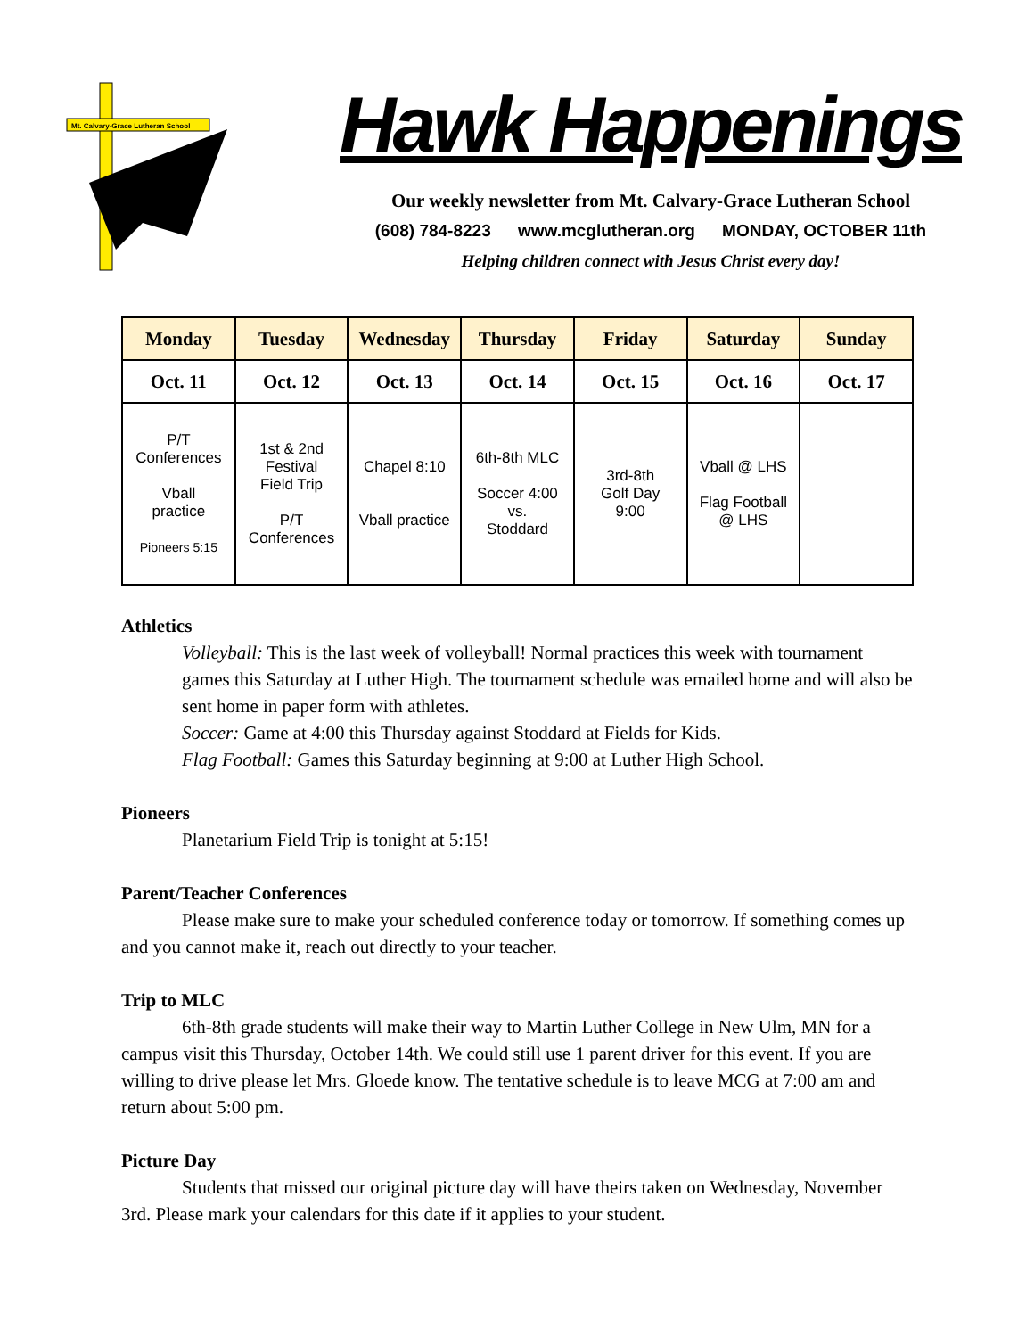Mt. Calvary-Grace Lutheran School
Hawk Happenings
Our weekly newsletter from Mt. Calvary-Grace Lutheran School
(608) 784-8223 www.mcglutheran.org MONDAY, OCTOBER 11th
Helping children connect with Jesus Christ every day!
| Monday | Tuesday | Wednesday | Thursday | Friday | Saturday | Sunday |
| --- | --- | --- | --- | --- | --- | --- |
| Oct. 11 | Oct. 12 | Oct. 13 | Oct. 14 | Oct. 15 | Oct. 16 | Oct. 17 |
| P/T Conferences Vball practice Pioneers 5:15 | 1st & 2nd Festival Field Trip P/T Conferences | Chapel 8:10 Vball practice | 6th-8th MLC Soccer 4:00 vs. Stoddard | 3rd-8th Golf Day 9:00 | Vball @ LHS Flag Football @ LHS | |
Athletics
Volleyball: This is the last week of volleyball! Normal practices this week with tournament games this Saturday at Luther High. The tournament schedule was emailed home and will also be sent home in paper form with athletes.
Soccer: Game at 4:00 this Thursday against Stoddard at Fields for Kids.
Flag Football: Games this Saturday beginning at 9:00 at Luther High School.
Pioneers
Planetarium Field Trip is tonight at 5:15!
Parent/Teacher Conferences
Please make sure to make your scheduled conference today or tomorrow. If something comes up and you cannot make it, reach out directly to your teacher.
Trip to MLC
6th-8th grade students will make their way to Martin Luther College in New Ulm, MN for a campus visit this Thursday, October 14th. We could still use 1 parent driver for this event. If you are willing to drive please let Mrs. Gloede know. The tentative schedule is to leave MCG at 7:00 am and return about 5:00 pm.
Picture Day
Students that missed our original picture day will have theirs taken on Wednesday, November 3rd. Please mark your calendars for this date if it applies to your student.